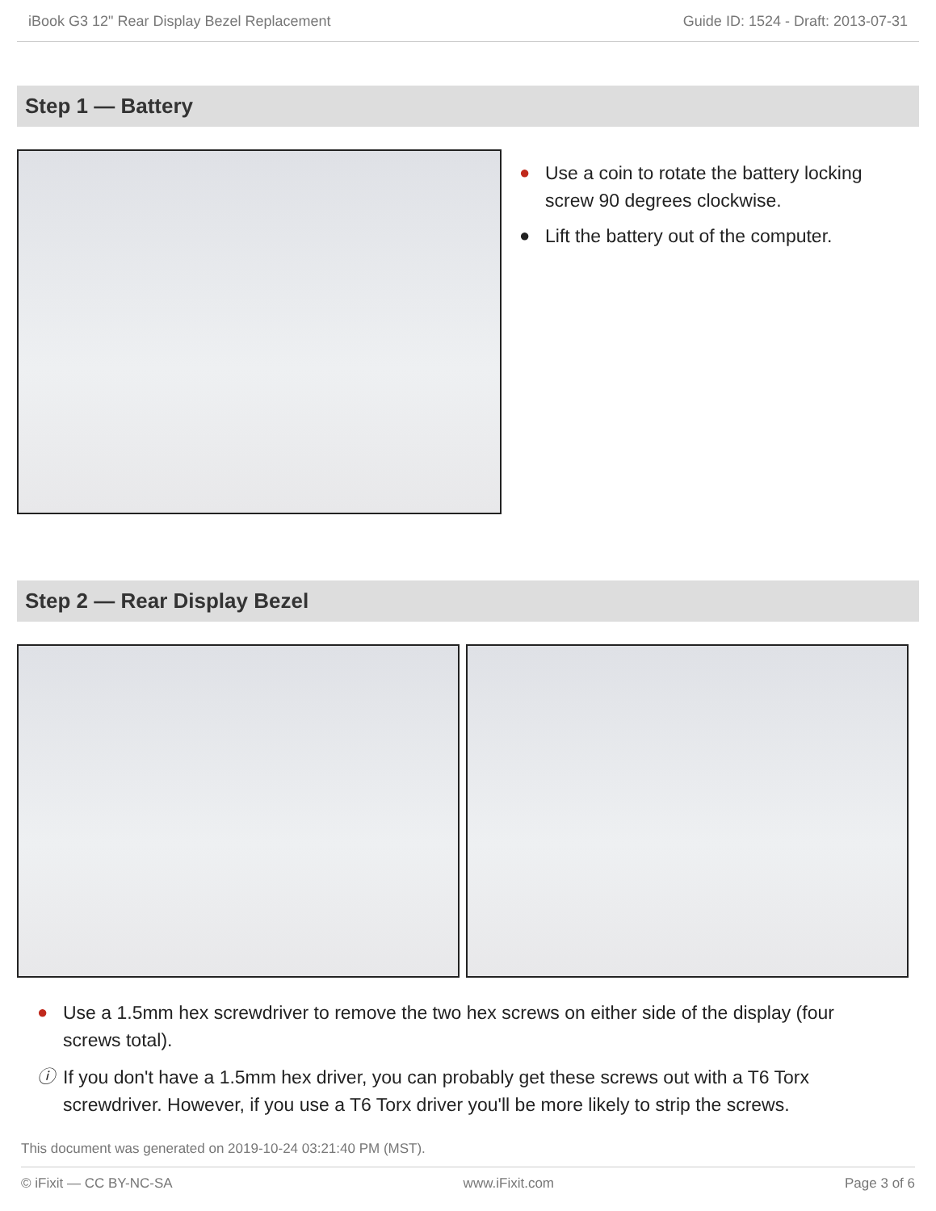iBook G3 12" Rear Display Bezel Replacement Guide ID: 1524 - Draft: 2013-07-31
Step 1 — Battery
● Use a coin to rotate the battery locking screw 90 degrees clockwise.
● Lift the battery out of the computer.
Step 2 — Rear Display Bezel
● Use a 1.5mm hex screwdriver to remove the two hex screws on either side of the display (four screws total).
ⓘ If you don't have a 1.5mm hex driver, you can probably get these screws out with a T6 Torx screwdriver. However, if you use a T6 Torx driver you'll be more likely to strip the screws.
This document was generated on 2019-10-24 03:21:40 PM (MST).
© iFixit — CC BY-NC-SA www.iFixit.com Page 3 of 6